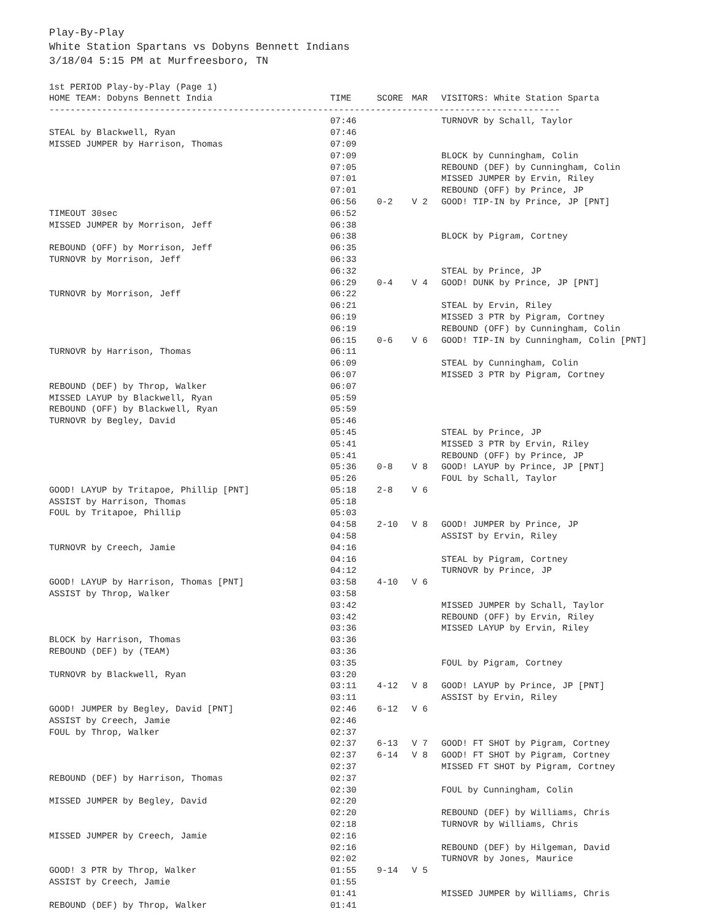Play-By-Play
White Station Spartans vs Dobyns Bennett Indians
3/18/04 5:15 PM at Murfreesboro, TN
1st PERIOD Play-by-Play (Page 1)
| HOME TEAM: Dobyns Bennett India | TIME | SCORE | MAR | VISITORS: White Station Sparta |
| --- | --- | --- | --- | --- |
| ------------------------------------------------------------------------------------------------- | | | | |
| | 07:46 | | | TURNOVR by Schall, Taylor |
| STEAL by Blackwell, Ryan | 07:46 | | | |
| MISSED JUMPER by Harrison, Thomas | 07:09 | | | |
| | 07:09 | | | BLOCK by Cunningham, Colin |
| | 07:05 | | | REBOUND (DEF) by Cunningham, Colin |
| | 07:01 | | | MISSED JUMPER by Ervin, Riley |
| | 07:01 | | | REBOUND (OFF) by Prince, JP |
| | 06:56 | 0-2 | V 2 | GOOD! TIP-IN by Prince, JP [PNT] |
| TIMEOUT 30sec | 06:52 | | | |
| MISSED JUMPER by Morrison, Jeff | 06:38 | | | |
| | 06:38 | | | BLOCK by Pigram, Cortney |
| REBOUND (OFF) by Morrison, Jeff | 06:35 | | | |
| TURNOVR by Morrison, Jeff | 06:33 | | | |
| | 06:32 | | | STEAL by Prince, JP |
| | 06:29 | 0-4 | V 4 | GOOD! DUNK by Prince, JP [PNT] |
| TURNOVR by Morrison, Jeff | 06:22 | | | |
| | 06:21 | | | STEAL by Ervin, Riley |
| | 06:19 | | | MISSED 3 PTR by Pigram, Cortney |
| | 06:19 | | | REBOUND (OFF) by Cunningham, Colin |
| | 06:15 | 0-6 | V 6 | GOOD! TIP-IN by Cunningham, Colin [PNT] |
| TURNOVR by Harrison, Thomas | 06:11 | | | |
| | 06:09 | | | STEAL by Cunningham, Colin |
| | 06:07 | | | MISSED 3 PTR by Pigram, Cortney |
| REBOUND (DEF) by Throp, Walker | 06:07 | | | |
| MISSED LAYUP by Blackwell, Ryan | 05:59 | | | |
| REBOUND (OFF) by Blackwell, Ryan | 05:59 | | | |
| TURNOVR by Begley, David | 05:46 | | | |
| | 05:45 | | | STEAL by Prince, JP |
| | 05:41 | | | MISSED 3 PTR by Ervin, Riley |
| | 05:41 | | | REBOUND (OFF) by Prince, JP |
| | 05:36 | 0-8 | V 8 | GOOD! LAYUP by Prince, JP [PNT] |
| | 05:26 | | | FOUL by Schall, Taylor |
| GOOD! LAYUP by Tritapoe, Phillip [PNT] | 05:18 | 2-8 | V 6 | |
| ASSIST by Harrison, Thomas | 05:18 | | | |
| FOUL by Tritapoe, Phillip | 05:03 | | | |
| | 04:58 | 2-10 | V 8 | GOOD! JUMPER by Prince, JP |
| | 04:58 | | | ASSIST by Ervin, Riley |
| TURNOVR by Creech, Jamie | 04:16 | | | |
| | 04:16 | | | STEAL by Pigram, Cortney |
| | 04:12 | | | TURNOVR by Prince, JP |
| GOOD! LAYUP by Harrison, Thomas [PNT] | 03:58 | 4-10 | V 6 | |
| ASSIST by Throp, Walker | 03:58 | | | |
| | 03:42 | | | MISSED JUMPER by Schall, Taylor |
| | 03:42 | | | REBOUND (OFF) by Ervin, Riley |
| | 03:36 | | | MISSED LAYUP by Ervin, Riley |
| BLOCK by Harrison, Thomas | 03:36 | | | |
| REBOUND (DEF) by (TEAM) | 03:36 | | | |
| | 03:35 | | | FOUL by Pigram, Cortney |
| TURNOVR by Blackwell, Ryan | 03:20 | | | |
| | 03:11 | 4-12 | V 8 | GOOD! LAYUP by Prince, JP [PNT] |
| | 03:11 | | | ASSIST by Ervin, Riley |
| GOOD! JUMPER by Begley, David [PNT] | 02:46 | 6-12 | V 6 | |
| ASSIST by Creech, Jamie | 02:46 | | | |
| FOUL by Throp, Walker | 02:37 | | | |
| | 02:37 | 6-13 | V 7 | GOOD! FT SHOT by Pigram, Cortney |
| | 02:37 | 6-14 | V 8 | GOOD! FT SHOT by Pigram, Cortney |
| | 02:37 | | | MISSED FT SHOT by Pigram, Cortney |
| REBOUND (DEF) by Harrison, Thomas | 02:37 | | | |
| | 02:30 | | | FOUL by Cunningham, Colin |
| MISSED JUMPER by Begley, David | 02:20 | | | |
| | 02:20 | | | REBOUND (DEF) by Williams, Chris |
| | 02:18 | | | TURNOVR by Williams, Chris |
| MISSED JUMPER by Creech, Jamie | 02:16 | | | |
| | 02:16 | | | REBOUND (DEF) by Hilgeman, David |
| | 02:02 | | | TURNOVR by Jones, Maurice |
| GOOD! 3 PTR by Throp, Walker | 01:55 | 9-14 | V 5 | |
| ASSIST by Creech, Jamie | 01:55 | | | |
| | 01:41 | | | MISSED JUMPER by Williams, Chris |
| REBOUND (DEF) by Throp, Walker | 01:41 | | | |